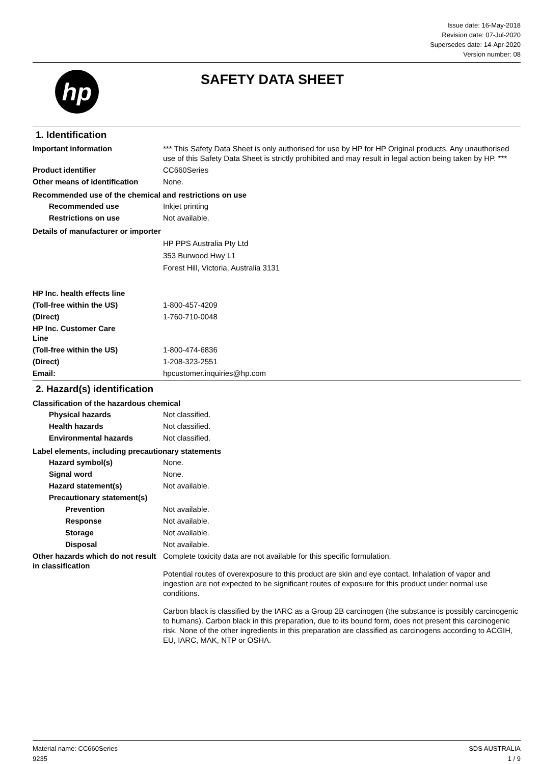Issue date: 16-May-2018
Revision date: 07-Jul-2020
Supersedes date: 14-Apr-2020
Version number: 08
hp
SAFETY DATA SHEET
1. Identification
Important information *** This Safety Data Sheet is only authorised for use by HP for HP Original products. Any unauthorised use of this Safety Data Sheet is strictly prohibited and may result in legal action being taken by HP. ***
Product identifier CC660Series
Other means of identification
None.
Recommended use of the chemical and restrictions on use
Recommended use Inkjet printing
Restrictions on use Not available.
Details of manufacturer or importer
HP PPS Australia Pty Ltd
353 Burwood Hwy L1
Forest Hill, Victoria, Australia 3131
HP Inc. health effects line
(Toll-free within the US) 1-800-457-4209
(Direct) 1-760-710-0048
HP Inc. Customer Care Line
(Toll-free within the US) 1-800-474-6836
(Direct) 1-208-323-2551
Email: hpcustomer.inquiries@hp.com
2. Hazard(s) identification
Classification of the hazardous chemical
Physical hazards Not classified.
Health hazards Not classified.
Environmental hazards Not classified.
Label elements, including precautionary statements
Hazard symbol(s) None.
Signal word None.
Hazard statement(s) Not available.
Precautionary statement(s)
Prevention Not available.
Response Not available.
Storage Not available.
Disposal Not available.
Other hazards which do not result in classification
Complete toxicity data are not available for this specific formulation.
Potential routes of overexposure to this product are skin and eye contact. Inhalation of vapor and ingestion are not expected to be significant routes of exposure for this product under normal use conditions.
Carbon black is classified by the IARC as a Group 2B carcinogen (the substance is possibly carcinogenic to humans). Carbon black in this preparation, due to its bound form, does not present this carcinogenic risk. None of the other ingredients in this preparation are classified as carcinogens according to ACGIH, EU, IARC, MAK, NTP or OSHA.
Material name: CC660Series
9235
SDS AUSTRALIA
1 / 9